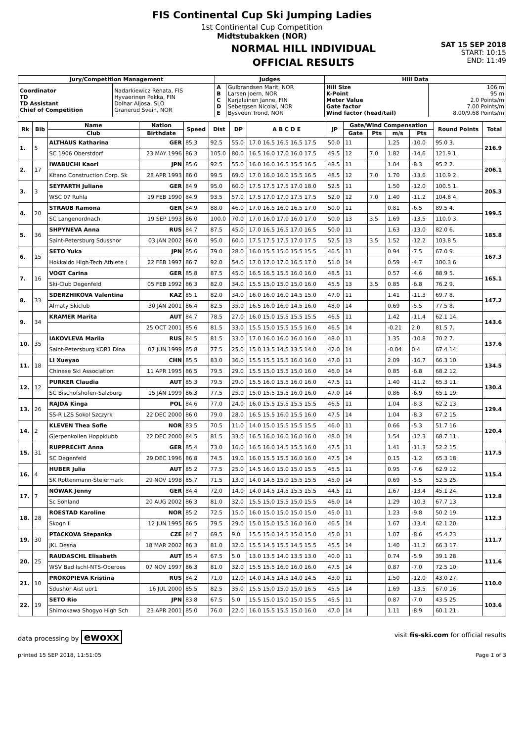FIS Continental Cup Ski Jumping Ladies
1st Continental Cup Competition
Midtstubakken (NOR)
NORMAL HILL INDIVIDUAL
OFFICIAL RESULTS
SAT 15 SEP 2018
START: 10:15
END: 11:49
| Jury/Competition Management | | Judges | | Hill Data | |
| --- | --- | --- | --- | --- | --- |
| Coordinator TD TD Assistant Chief of Competition | Nadarkiewicz Renata, FIS Hyvaerinen Pekka, FIN Dolhar Aljosa, SLO Granerud Svein, NOR | A B C D E | Gulbrandsen Marit, NOR Larsen Joern, NOR Karjalainen Janne, FIN Sebergsen Nicolai, NOR Bysveen Trond, NOR | Hill Size K-Point Meter Value Gate factor Wind factor (head/tail) | 106 m 95 m 2.0 Points/m 7.00 Points/m 8.00/9.68 Points/m |
| Rk | Bib | Name | Nation | Speed | Dist | DP | A B C D E | JP | Gate/Wind Compensation | | | | Round Points | Total |
| --- | --- | --- | --- | --- | --- | --- | --- | --- | --- | --- | --- | --- | --- | --- |
| | | Club | Birthdate | | | | | | Gate | Pts | m/s | Pts | | |
| 1. | 5 | ALTHAUS Katharina | GER | 85.3 | 92.5 | 55.0 | 17.0 16.5 16.5 16.5 17.5 | 50.0 | 11 | | 1.25 | -10.0 | 95.0 3. | 216.9 |
| | | SC 1906 Oberstdorf | 23 MAY 1996 | 86.3 | 105.0 | 80.0 | 16.5 16.0 17.0 16.0 17.5 | 49.5 | 12 | 7.0 | 1.82 | -14.6 | 121.9 1. | |
| 2. | 17 | IWABUCHI Kaori | JPN | 85.6 | 92.5 | 55.0 | 16.0 16.0 16.5 15.5 16.5 | 48.5 | 11 | | 1.04 | -8.3 | 95.2 2. | 206.1 |
| | | Kitano Construction Corp. Sk | 28 APR 1993 | 86.0 | 99.5 | 69.0 | 17.0 16.0 16.0 15.5 16.5 | 48.5 | 12 | 7.0 | 1.70 | -13.6 | 110.9 2. | |
| 3. | 3 | SEYFARTH Juliane | GER | 84.9 | 95.0 | 60.0 | 17.5 17.5 17.5 17.0 18.0 | 52.5 | 11 | | 1.50 | -12.0 | 100.5 1. | 205.3 |
| | | WSC 07 Ruhla | 19 FEB 1990 | 84.9 | 93.5 | 57.0 | 17.5 17.0 17.0 17.5 17.5 | 52.0 | 12 | 7.0 | 1.40 | -11.2 | 104.8 4. | |
| 4. | 20 | STRAUB Ramona | GER | 84.9 | 88.0 | 46.0 | 17.0 16.5 16.0 16.5 17.0 | 50.0 | 11 | | 0.81 | -6.5 | 89.5 4. | 199.5 |
| | | SC Langenordnach | 19 SEP 1993 | 86.0 | 100.0 | 70.0 | 17.0 16.0 17.0 16.0 17.0 | 50.0 | 13 | 3.5 | 1.69 | -13.5 | 110.0 3. | |
| 5. | 36 | SHPYNEVA Anna | RUS | 84.7 | 87.5 | 45.0 | 17.0 16.5 16.5 17.0 16.5 | 50.0 | 11 | | 1.63 | -13.0 | 82.0 6. | 185.8 |
| | | Saint-Petersburg Sdusshor | 03 JAN 2002 | 86.0 | 95.0 | 60.0 | 17.5 17.5 17.5 17.0 17.5 | 52.5 | 13 | 3.5 | 1.52 | -12.2 | 103.8 5. | |
| 6. | 15 | SETO Yuka | JPN | 85.6 | 79.0 | 28.0 | 16.0 15.5 15.0 15.5 15.5 | 46.5 | 11 | | 0.94 | -7.5 | 67.0 9. | 167.3 |
| | | Hokkaido High-Tech Athlete ( | 22 FEB 1997 | 86.7 | 92.0 | 54.0 | 17.0 17.0 17.0 16.5 17.0 | 51.0 | 14 | | 0.59 | -4.7 | 100.3 6. | |
| 7. | 16 | VOGT Carina | GER | 85.8 | 87.5 | 45.0 | 16.5 16.5 15.5 16.0 16.0 | 48.5 | 11 | | 0.57 | -4.6 | 88.9 5. | 165.1 |
| | | Ski-Club Degenfeld | 05 FEB 1992 | 86.3 | 82.0 | 34.0 | 15.5 15.0 15.0 15.0 16.0 | 45.5 | 13 | 3.5 | 0.85 | -6.8 | 76.2 9. | |
| 8. | 33 | SDERZHIKOVA Valentina | KAZ | 85.1 | 82.0 | 34.0 | 16.0 16.0 16.0 14.5 15.0 | 47.0 | 11 | | 1.41 | -11.3 | 69.7 8. | 147.2 |
| | | Almaty Skiclub | 30 JAN 2001 | 86.4 | 82.5 | 35.0 | 16.5 16.0 16.0 14.5 16.0 | 48.0 | 14 | | 0.69 | -5.5 | 77.5 8. | |
| 9. | 34 | KRAMER Marita | AUT | 84.7 | 78.5 | 27.0 | 16.0 15.0 15.5 15.5 15.5 | 46.5 | 11 | | 1.42 | -11.4 | 62.1 14. | 143.6 |
| | | | 25 OCT 2001 | 85.6 | 81.5 | 33.0 | 15.5 15.0 15.5 15.5 16.0 | 46.5 | 14 | | -0.21 | 2.0 | 81.5 7. | |
| 10. | 35 | IAKOVLEVA Mariia | RUS | 84.5 | 81.5 | 33.0 | 17.0 16.0 16.0 16.0 16.0 | 48.0 | 11 | | 1.35 | -10.8 | 70.2 7. | 137.6 |
| | | Saint-Petersburg KOR1 Dina | 07 JUN 1999 | 85.8 | 77.5 | 25.0 | 15.0 13.5 14.5 13.5 14.0 | 42.0 | 14 | | -0.04 | 0.4 | 67.4 14. | |
| 11. | 18 | LI Xueyao | CHN | 85.5 | 83.0 | 36.0 | 15.5 15.5 15.5 16.0 16.0 | 47.0 | 11 | | 2.09 | -16.7 | 66.3 10. | 134.5 |
| | | Chinese Ski Association | 11 APR 1995 | 86.5 | 79.5 | 29.0 | 15.5 15.0 15.5 15.0 16.0 | 46.0 | 14 | | 0.85 | -6.8 | 68.2 12. | |
| 12. | 12 | PURKER Claudia | AUT | 85.3 | 79.5 | 29.0 | 15.5 16.0 15.5 16.0 16.0 | 47.5 | 11 | | 1.40 | -11.2 | 65.3 11. | 130.4 |
| | | SC Bischofshofen-Salzburg | 15 JAN 1999 | 86.3 | 77.5 | 25.0 | 15.0 15.5 15.5 16.0 16.0 | 47.0 | 14 | | 0.86 | -6.9 | 65.1 19. | |
| 13. | 26 | RAJDA Kinga | POL | 84.6 | 77.0 | 24.0 | 16.0 15.5 15.5 15.5 15.5 | 46.5 | 11 | | 1.04 | -8.3 | 62.2 13. | 129.4 |
| | | SS-R LZS Sokol Szczyrk | 22 DEC 2000 | 86.0 | 79.0 | 28.0 | 16.5 15.5 16.0 15.5 16.0 | 47.5 | 14 | | 1.04 | -8.3 | 67.2 15. | |
| 14. | 2 | KLEVEN Thea Sofie | NOR | 83.5 | 70.5 | 11.0 | 14.0 15.0 15.5 15.5 15.5 | 46.0 | 11 | | 0.66 | -5.3 | 51.7 16. | 120.4 |
| | | Gjerpenkollen Hoppklubb | 22 DEC 2000 | 84.5 | 81.5 | 33.0 | 16.5 16.0 16.0 16.0 16.0 | 48.0 | 14 | | 1.54 | -12.3 | 68.7 11. | |
| 15. | 31 | RUPPRECHT Anna | GER | 85.4 | 73.0 | 16.0 | 16.5 16.0 14.5 15.5 16.0 | 47.5 | 11 | | 1.41 | -11.3 | 52.2 15. | 117.5 |
| | | SC Degenfeld | 29 DEC 1996 | 86.8 | 74.5 | 19.0 | 16.0 15.5 15.5 16.0 16.0 | 47.5 | 14 | | 0.15 | -1.2 | 65.3 18. | |
| 16. | 4 | HUBER Julia | AUT | 85.2 | 77.5 | 25.0 | 14.5 16.0 15.0 15.0 15.5 | 45.5 | 11 | | 0.95 | -7.6 | 62.9 12. | 115.4 |
| | | SK Rottenmann-Steiermark | 29 NOV 1998 | 85.7 | 71.5 | 13.0 | 14.0 14.5 15.0 15.5 15.5 | 45.0 | 14 | | 0.69 | -5.5 | 52.5 25. | |
| 17. | 7 | NOWAK Jenny | GER | 84.4 | 72.0 | 14.0 | 14.0 14.5 14.5 15.5 15.5 | 44.5 | 11 | | 1.67 | -13.4 | 45.1 24. | 112.8 |
| | | Sc Sohland | 20 AUG 2002 | 86.3 | 81.0 | 32.0 | 15.5 15.0 15.5 15.0 15.5 | 46.0 | 14 | | 1.29 | -10.3 | 67.7 13. | |
| 18. | 28 | ROESTAD Karoline | NOR | 85.2 | 72.5 | 15.0 | 16.0 15.0 15.0 15.0 15.0 | 45.0 | 11 | | 1.23 | -9.8 | 50.2 19. | 112.3 |
| | | Skogn Il | 12 JUN 1995 | 86.5 | 79.5 | 29.0 | 15.0 15.0 15.5 16.0 16.0 | 46.5 | 14 | | 1.67 | -13.4 | 62.1 20. | |
| 19. | 30 | PTACKOVA Stepanka | CZE | 84.7 | 69.5 | 9.0 | 15.5 15.0 14.5 15.0 15.0 | 45.0 | 11 | | 1.07 | -8.6 | 45.4 23. | 111.7 |
| | | JKL Desna | 18 MAR 2002 | 86.3 | 81.0 | 32.0 | 15.5 14.5 15.5 14.5 15.5 | 45.5 | 14 | | 1.40 | -11.2 | 66.3 17. | |
| 20. | 25 | RAUDASCHL Elisabeth | AUT | 85.4 | 67.5 | 5.0 | 13.0 13.5 14.0 13.5 13.0 | 40.0 | 11 | | 0.74 | -5.9 | 39.1 28. | 111.6 |
| | | WSV Bad Ischl-NTS-Oberoes | 07 NOV 1997 | 86.3 | 81.0 | 32.0 | 15.5 15.5 16.0 16.0 16.0 | 47.5 | 14 | | 0.87 | -7.0 | 72.5 10. | |
| 21. | 10 | PROKOPIEVA Kristina | RUS | 84.2 | 71.0 | 12.0 | 14.0 14.5 14.5 14.0 14.5 | 43.0 | 11 | | 1.50 | -12.0 | 43.0 27. | 110.0 |
| | | Sdushor Aist uor1 | 16 JUL 2000 | 85.5 | 82.5 | 35.0 | 15.5 15.0 15.0 15.0 16.5 | 45.5 | 14 | | 1.69 | -13.5 | 67.0 16. | |
| 22. | 19 | SETO Rio | JPN | 83.8 | 67.5 | 5.0 | 15.5 15.0 15.0 15.0 15.5 | 45.5 | 11 | | 0.87 | -7.0 | 43.5 25. | 103.6 |
| | | Shimokawa Shogyo High Sch | 23 APR 2001 | 85.0 | 76.0 | 22.0 | 16.0 15.5 15.5 15.0 16.0 | 47.0 | 14 | | 1.11 | -8.9 | 60.1 21. | |
data processing by ewoxx visit fis-ski.com for official results
printed 15 SEP 2018, 11:51:05 Page 1 of 3